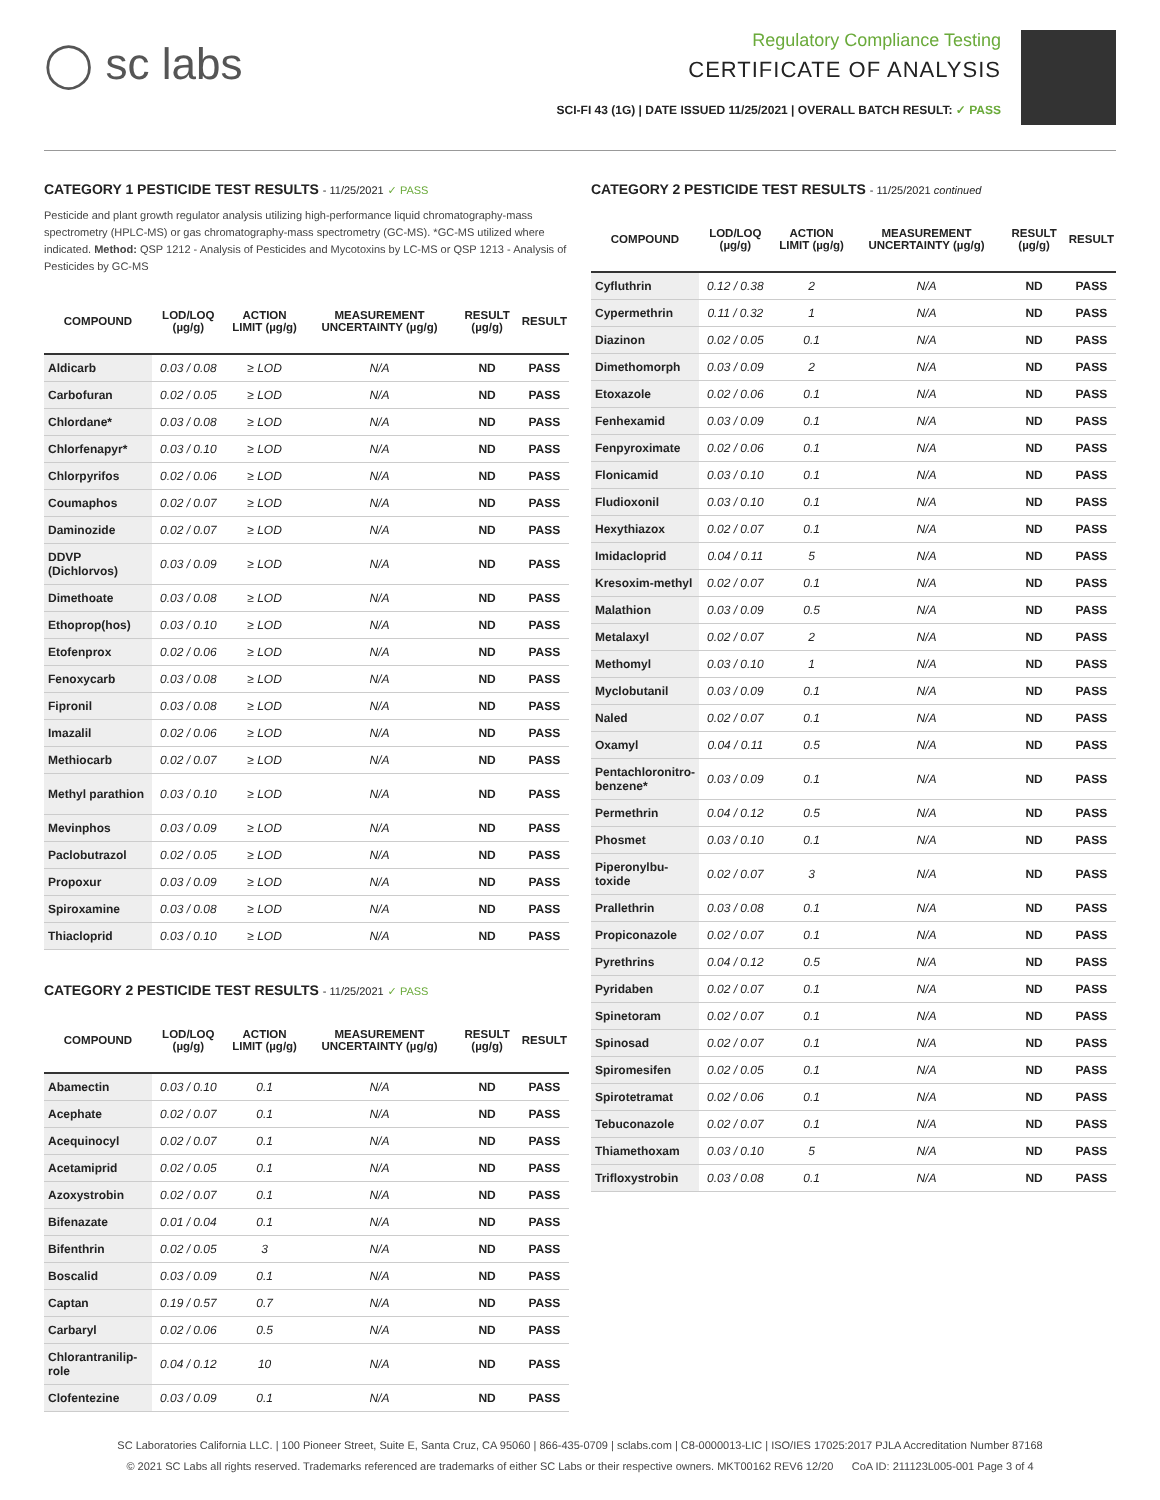◯ sc labs
Regulatory Compliance Testing
CERTIFICATE OF ANALYSIS
SCI-FI 43 (1G) | DATE ISSUED 11/25/2021 | OVERALL BATCH RESULT: ✓ PASS
CATEGORY 1 PESTICIDE TEST RESULTS - 11/25/2021 ✓ PASS
Pesticide and plant growth regulator analysis utilizing high-performance liquid chromatography-mass spectrometry (HPLC-MS) or gas chromatography-mass spectrometry (GC-MS). *GC-MS utilized where indicated. Method: QSP 1212 - Analysis of Pesticides and Mycotoxins by LC-MS or QSP 1213 - Analysis of Pesticides by GC-MS
| COMPOUND | LOD/LOQ (µg/g) | ACTION LIMIT (µg/g) | MEASUREMENT UNCERTAINTY (µg/g) | RESULT (µg/g) | RESULT |
| --- | --- | --- | --- | --- | --- |
| Aldicarb | 0.03 / 0.08 | ≥ LOD | N/A | ND | PASS |
| Carbofuran | 0.02 / 0.05 | ≥ LOD | N/A | ND | PASS |
| Chlordane* | 0.03 / 0.08 | ≥ LOD | N/A | ND | PASS |
| Chlorfenapyr* | 0.03 / 0.10 | ≥ LOD | N/A | ND | PASS |
| Chlorpyrifos | 0.02 / 0.06 | ≥ LOD | N/A | ND | PASS |
| Coumaphos | 0.02 / 0.07 | ≥ LOD | N/A | ND | PASS |
| Daminozide | 0.02 / 0.07 | ≥ LOD | N/A | ND | PASS |
| DDVP (Dichlorvos) | 0.03 / 0.09 | ≥ LOD | N/A | ND | PASS |
| Dimethoate | 0.03 / 0.08 | ≥ LOD | N/A | ND | PASS |
| Ethoprop(hos) | 0.03 / 0.10 | ≥ LOD | N/A | ND | PASS |
| Etofenprox | 0.02 / 0.06 | ≥ LOD | N/A | ND | PASS |
| Fenoxycarb | 0.03 / 0.08 | ≥ LOD | N/A | ND | PASS |
| Fipronil | 0.03 / 0.08 | ≥ LOD | N/A | ND | PASS |
| Imazalil | 0.02 / 0.06 | ≥ LOD | N/A | ND | PASS |
| Methiocarb | 0.02 / 0.07 | ≥ LOD | N/A | ND | PASS |
| Methyl parathion | 0.03 / 0.10 | ≥ LOD | N/A | ND | PASS |
| Mevinphos | 0.03 / 0.09 | ≥ LOD | N/A | ND | PASS |
| Paclobutrazol | 0.02 / 0.05 | ≥ LOD | N/A | ND | PASS |
| Propoxur | 0.03 / 0.09 | ≥ LOD | N/A | ND | PASS |
| Spiroxamine | 0.03 / 0.08 | ≥ LOD | N/A | ND | PASS |
| Thiacloprid | 0.03 / 0.10 | ≥ LOD | N/A | ND | PASS |
CATEGORY 2 PESTICIDE TEST RESULTS - 11/25/2021 ✓ PASS
| COMPOUND | LOD/LOQ (µg/g) | ACTION LIMIT (µg/g) | MEASUREMENT UNCERTAINTY (µg/g) | RESULT (µg/g) | RESULT |
| --- | --- | --- | --- | --- | --- |
| Abamectin | 0.03 / 0.10 | 0.1 | N/A | ND | PASS |
| Acephate | 0.02 / 0.07 | 0.1 | N/A | ND | PASS |
| Acequinocyl | 0.02 / 0.07 | 0.1 | N/A | ND | PASS |
| Acetamiprid | 0.02 / 0.05 | 0.1 | N/A | ND | PASS |
| Azoxystrobin | 0.02 / 0.07 | 0.1 | N/A | ND | PASS |
| Bifenazate | 0.01 / 0.04 | 0.1 | N/A | ND | PASS |
| Bifenthrin | 0.02 / 0.05 | 3 | N/A | ND | PASS |
| Boscalid | 0.03 / 0.09 | 0.1 | N/A | ND | PASS |
| Captan | 0.19 / 0.57 | 0.7 | N/A | ND | PASS |
| Carbaryl | 0.02 / 0.06 | 0.5 | N/A | ND | PASS |
| Chlorantranilip-role | 0.04 / 0.12 | 10 | N/A | ND | PASS |
| Clofentezine | 0.03 / 0.09 | 0.1 | N/A | ND | PASS |
CATEGORY 2 PESTICIDE TEST RESULTS - 11/25/2021 continued
| COMPOUND | LOD/LOQ (µg/g) | ACTION LIMIT (µg/g) | MEASUREMENT UNCERTAINTY (µg/g) | RESULT (µg/g) | RESULT |
| --- | --- | --- | --- | --- | --- |
| Cyfluthrin | 0.12 / 0.38 | 2 | N/A | ND | PASS |
| Cypermethrin | 0.11 / 0.32 | 1 | N/A | ND | PASS |
| Diazinon | 0.02 / 0.05 | 0.1 | N/A | ND | PASS |
| Dimethomorph | 0.03 / 0.09 | 2 | N/A | ND | PASS |
| Etoxazole | 0.02 / 0.06 | 0.1 | N/A | ND | PASS |
| Fenhexamid | 0.03 / 0.09 | 0.1 | N/A | ND | PASS |
| Fenpyroximate | 0.02 / 0.06 | 0.1 | N/A | ND | PASS |
| Flonicamid | 0.03 / 0.10 | 0.1 | N/A | ND | PASS |
| Fludioxonil | 0.03 / 0.10 | 0.1 | N/A | ND | PASS |
| Hexythiazox | 0.02 / 0.07 | 0.1 | N/A | ND | PASS |
| Imidacloprid | 0.04 / 0.11 | 5 | N/A | ND | PASS |
| Kresoxim-methyl | 0.02 / 0.07 | 0.1 | N/A | ND | PASS |
| Malathion | 0.03 / 0.09 | 0.5 | N/A | ND | PASS |
| Metalaxyl | 0.02 / 0.07 | 2 | N/A | ND | PASS |
| Methomyl | 0.03 / 0.10 | 1 | N/A | ND | PASS |
| Myclobutanil | 0.03 / 0.09 | 0.1 | N/A | ND | PASS |
| Naled | 0.02 / 0.07 | 0.1 | N/A | ND | PASS |
| Oxamyl | 0.04 / 0.11 | 0.5 | N/A | ND | PASS |
| Pentachloronitro-benzene* | 0.03 / 0.09 | 0.1 | N/A | ND | PASS |
| Permethrin | 0.04 / 0.12 | 0.5 | N/A | ND | PASS |
| Phosmet | 0.03 / 0.10 | 0.1 | N/A | ND | PASS |
| Piperonylbu-toxide | 0.02 / 0.07 | 3 | N/A | ND | PASS |
| Prallethrin | 0.03 / 0.08 | 0.1 | N/A | ND | PASS |
| Propiconazole | 0.02 / 0.07 | 0.1 | N/A | ND | PASS |
| Pyrethrins | 0.04 / 0.12 | 0.5 | N/A | ND | PASS |
| Pyridaben | 0.02 / 0.07 | 0.1 | N/A | ND | PASS |
| Spinetoram | 0.02 / 0.07 | 0.1 | N/A | ND | PASS |
| Spinosad | 0.02 / 0.07 | 0.1 | N/A | ND | PASS |
| Spiromesifen | 0.02 / 0.05 | 0.1 | N/A | ND | PASS |
| Spirotetramat | 0.02 / 0.06 | 0.1 | N/A | ND | PASS |
| Tebuconazole | 0.02 / 0.07 | 0.1 | N/A | ND | PASS |
| Thiamethoxam | 0.03 / 0.10 | 5 | N/A | ND | PASS |
| Trifloxystrobin | 0.03 / 0.08 | 0.1 | N/A | ND | PASS |
SC Laboratories California LLC. | 100 Pioneer Street, Suite E, Santa Cruz, CA 95060 | 866-435-0709 | sclabs.com | C8-0000013-LIC | ISO/IES 17025:2017 PJLA Accreditation Number 87168
© 2021 SC Labs all rights reserved. Trademarks referenced are trademarks of either SC Labs or their respective owners. MKT00162 REV6 12/20 CoA ID: 211123L005-001 Page 3 of 4